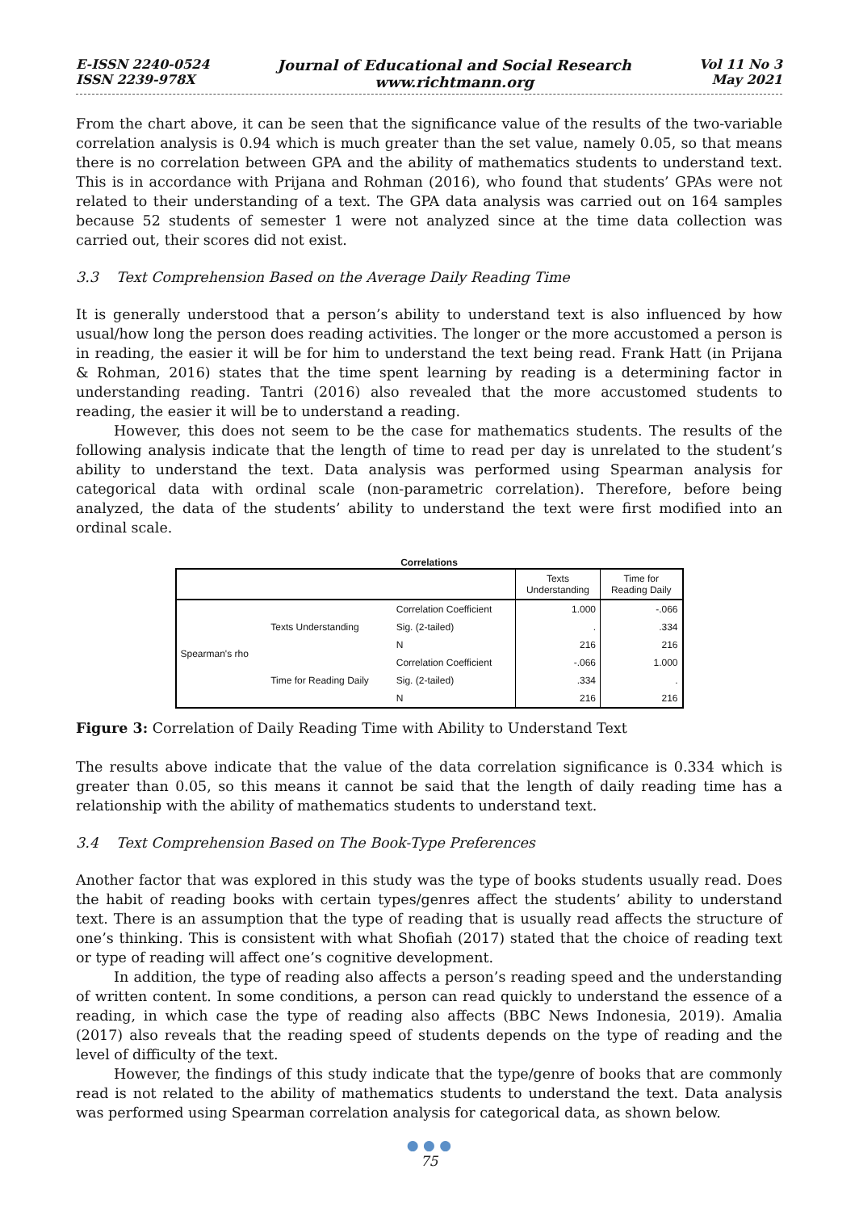E-ISSN 2240-0524
ISSN 2239-978X
Journal of Educational and Social Research
www.richtmann.org
Vol 11 No 3
May 2021
From the chart above, it can be seen that the significance value of the results of the two-variable correlation analysis is 0.94 which is much greater than the set value, namely 0.05, so that means there is no correlation between GPA and the ability of mathematics students to understand text. This is in accordance with Prijana and Rohman (2016), who found that students’ GPAs were not related to their understanding of a text. The GPA data analysis was carried out on 164 samples because 52 students of semester 1 were not analyzed since at the time data collection was carried out, their scores did not exist.
3.3 Text Comprehension Based on the Average Daily Reading Time
It is generally understood that a person’s ability to understand text is also influenced by how usual/how long the person does reading activities. The longer or the more accustomed a person is in reading, the easier it will be for him to understand the text being read. Frank Hatt (in Prijana & Rohman, 2016) states that the time spent learning by reading is a determining factor in understanding reading. Tantri (2016) also revealed that the more accustomed students to reading, the easier it will be to understand a reading.
However, this does not seem to be the case for mathematics students. The results of the following analysis indicate that the length of time to read per day is unrelated to the student’s ability to understand the text. Data analysis was performed using Spearman analysis for categorical data with ordinal scale (non-parametric correlation). Therefore, before being analyzed, the data of the students’ ability to understand the text were first modified into an ordinal scale.
Correlations
| | | | Texts Understanding | Time for Reading Daily |
| --- | --- | --- | --- | --- |
| Spearman's rho | Texts Understanding | Correlation Coefficient | 1.000 | -.066 |
| | | Sig. (2-tailed) | . | .334 |
| | | N | 216 | 216 |
| | Time for Reading Daily | Correlation Coefficient | -.066 | 1.000 |
| | | Sig. (2-tailed) | .334 | . |
| | | N | 216 | 216 |
Figure 3: Correlation of Daily Reading Time with Ability to Understand Text
The results above indicate that the value of the data correlation significance is 0.334 which is greater than 0.05, so this means it cannot be said that the length of daily reading time has a relationship with the ability of mathematics students to understand text.
3.4 Text Comprehension Based on The Book-Type Preferences
Another factor that was explored in this study was the type of books students usually read. Does the habit of reading books with certain types/genres affect the students’ ability to understand text. There is an assumption that the type of reading that is usually read affects the structure of one’s thinking. This is consistent with what Shofiah (2017) stated that the choice of reading text or type of reading will affect one’s cognitive development.
In addition, the type of reading also affects a person’s reading speed and the understanding of written content. In some conditions, a person can read quickly to understand the essence of a reading, in which case the type of reading also affects (BBC News Indonesia, 2019). Amalia (2017) also reveals that the reading speed of students depends on the type of reading and the level of difficulty of the text.
However, the findings of this study indicate that the type/genre of books that are commonly read is not related to the ability of mathematics students to understand the text. Data analysis was performed using Spearman correlation analysis for categorical data, as shown below.
● ● ●
75